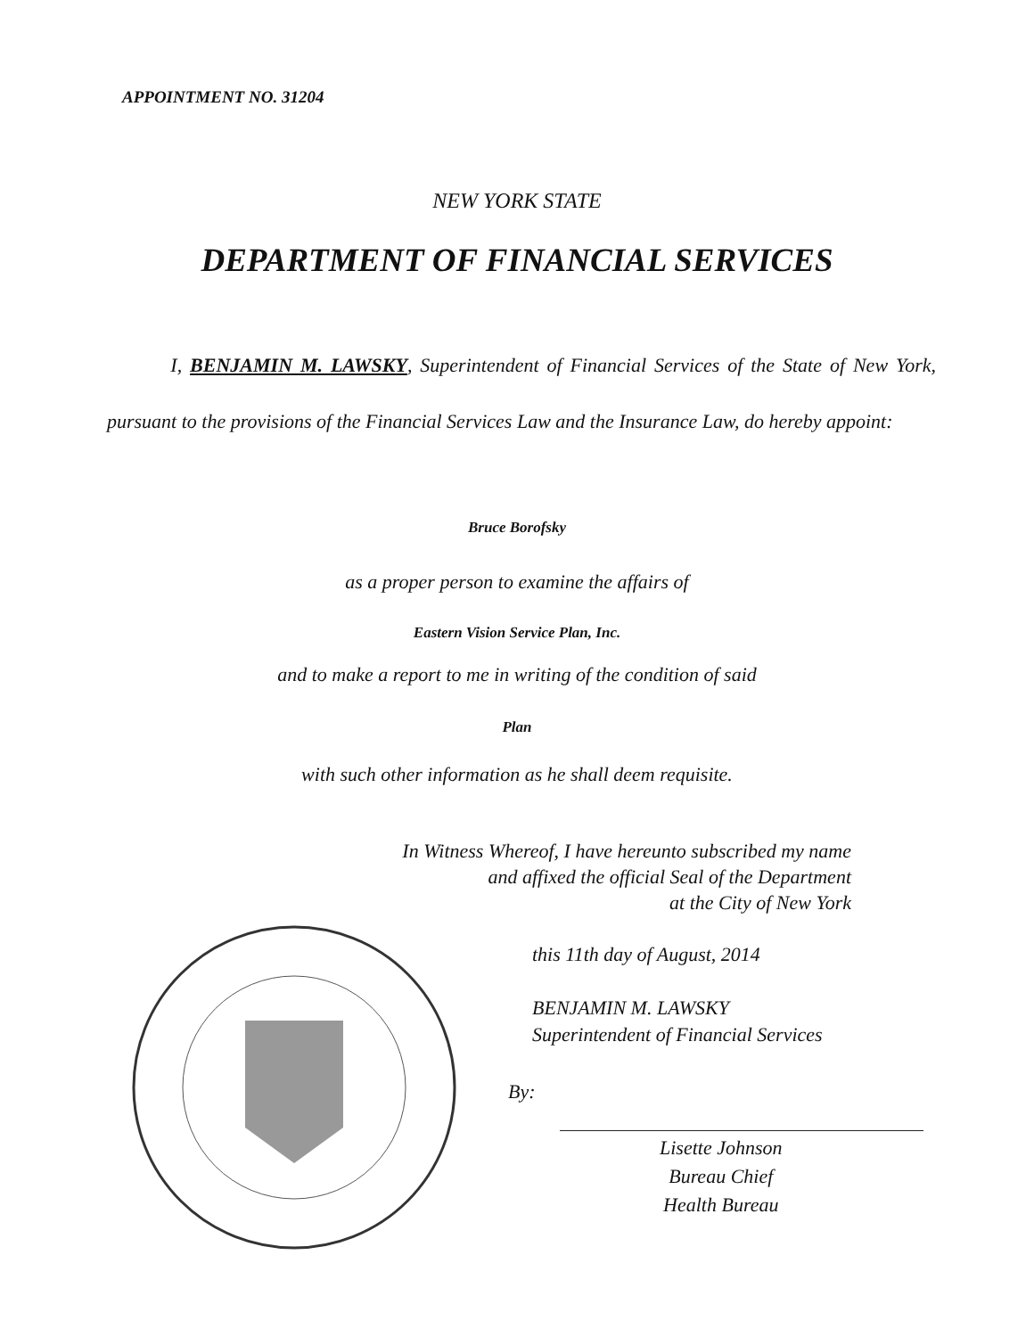APPOINTMENT NO. 31204
NEW YORK STATE
DEPARTMENT OF FINANCIAL SERVICES
I, BENJAMIN M. LAWSKY, Superintendent of Financial Services of the State of New York, pursuant to the provisions of the Financial Services Law and the Insurance Law, do hereby appoint:
Bruce Borofsky
as a proper person to examine the affairs of
Eastern Vision Service Plan, Inc.
and to make a report to me in writing of the condition of said
Plan
with such other information as he shall deem requisite.
In Witness Whereof, I have hereunto subscribed my name
and affixed the official Seal of the Department
at the City of New York
this 11th day of August, 2014
BENJAMIN M. LAWSKY
Superintendent of Financial Services
By:
Lisette Johnson
Bureau Chief
Health Bureau